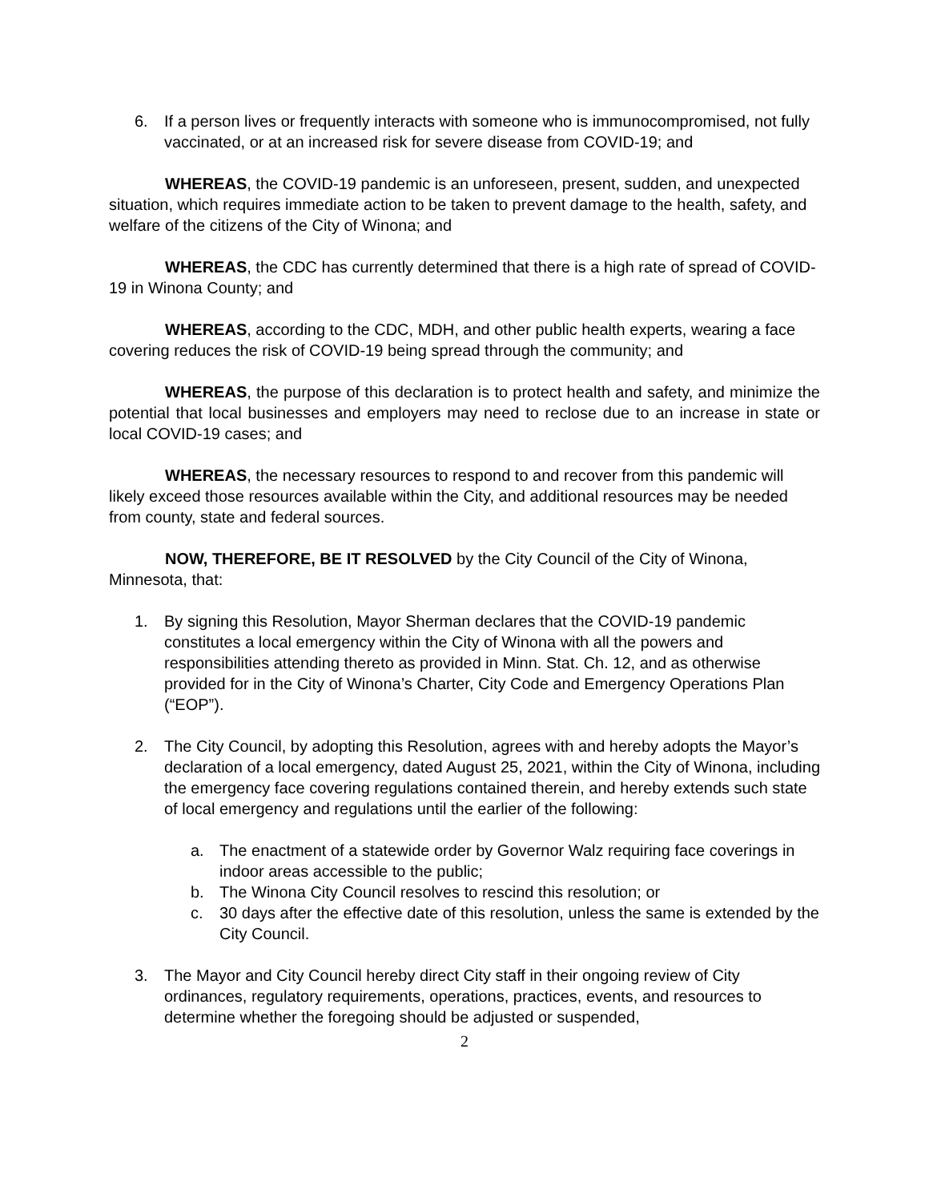6. If a person lives or frequently interacts with someone who is immunocompromised, not fully vaccinated, or at an increased risk for severe disease from COVID-19; and
WHEREAS, the COVID-19 pandemic is an unforeseen, present, sudden, and unexpected situation, which requires immediate action to be taken to prevent damage to the health, safety, and welfare of the citizens of the City of Winona; and
WHEREAS, the CDC has currently determined that there is a high rate of spread of COVID-19 in Winona County; and
WHEREAS, according to the CDC, MDH, and other public health experts, wearing a face covering reduces the risk of COVID-19 being spread through the community; and
WHEREAS, the purpose of this declaration is to protect health and safety, and minimize the potential that local businesses and employers may need to reclose due to an increase in state or local COVID-19 cases; and
WHEREAS, the necessary resources to respond to and recover from this pandemic will likely exceed those resources available within the City, and additional resources may be needed from county, state and federal sources.
NOW, THEREFORE, BE IT RESOLVED by the City Council of the City of Winona, Minnesota, that:
1. By signing this Resolution, Mayor Sherman declares that the COVID-19 pandemic constitutes a local emergency within the City of Winona with all the powers and responsibilities attending thereto as provided in Minn. Stat. Ch. 12, and as otherwise provided for in the City of Winona’s Charter, City Code and Emergency Operations Plan (“EOP”).
2. The City Council, by adopting this Resolution, agrees with and hereby adopts the Mayor’s declaration of a local emergency, dated August 25, 2021, within the City of Winona, including the emergency face covering regulations contained therein, and hereby extends such state of local emergency and regulations until the earlier of the following:
a. The enactment of a statewide order by Governor Walz requiring face coverings in indoor areas accessible to the public;
b. The Winona City Council resolves to rescind this resolution; or
c. 30 days after the effective date of this resolution, unless the same is extended by the City Council.
3. The Mayor and City Council hereby direct City staff in their ongoing review of City ordinances, regulatory requirements, operations, practices, events, and resources to determine whether the foregoing should be adjusted or suspended,
2